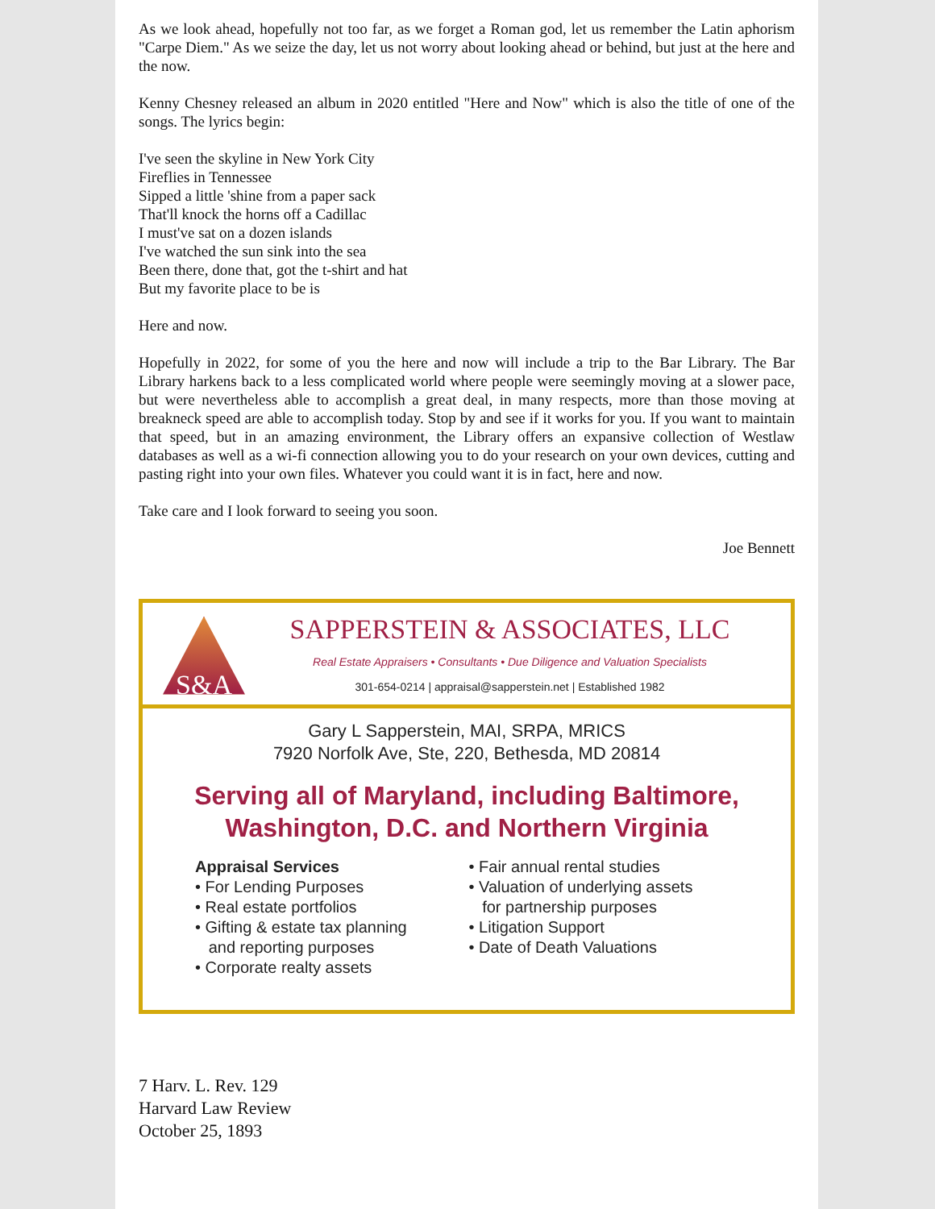As we look ahead, hopefully not too far, as we forget a Roman god, let us remember the Latin aphorism "Carpe Diem." As we seize the day, let us not worry about looking ahead or behind, but just at the here and the now.
Kenny Chesney released an album in 2020 entitled "Here and Now" which is also the title of one of the songs. The lyrics begin:
I've seen the skyline in New York City
Fireflies in Tennessee
Sipped a little 'shine from a paper sack
That'll knock the horns off a Cadillac
I must've sat on a dozen islands
I've watched the sun sink into the sea
Been there, done that, got the t-shirt and hat
But my favorite place to be is
Here and now.
Hopefully in 2022, for some of you the here and now will include a trip to the Bar Library. The Bar Library harkens back to a less complicated world where people were seemingly moving at a slower pace, but were nevertheless able to accomplish a great deal, in many respects, more than those moving at breakneck speed are able to accomplish today. Stop by and see if it works for you. If you want to maintain that speed, but in an amazing environment, the Library offers an expansive collection of Westlaw databases as well as a wi-fi connection allowing you to do your research on your own devices, cutting and pasting right into your own files. Whatever you could want it is in fact, here and now.
Take care and I look forward to seeing you soon.
Joe Bennett
S&A
SAPPERSTEIN & ASSOCIATES, LLC
Real Estate Appraisers • Consultants • Due Diligence and Valuation Specialists
301-654-0214 | appraisal@sapperstein.net | Established 1982
Gary L Sapperstein, MAI, SRPA, MRICS
7920 Norfolk Ave, Ste, 220, Bethesda, MD 20814
Serving all of Maryland, including Baltimore,
Washington, D.C. and Northern Virginia
Appraisal Services
• For Lending Purposes
• Real estate portfolios
• Gifting & estate tax planning
and reporting purposes
• Corporate realty assets
• Fair annual rental studies
• Valuation of underlying assets
for partnership purposes
• Litigation Support
• Date of Death Valuations
7 Harv. L. Rev. 129
Harvard Law Review
October 25, 1893